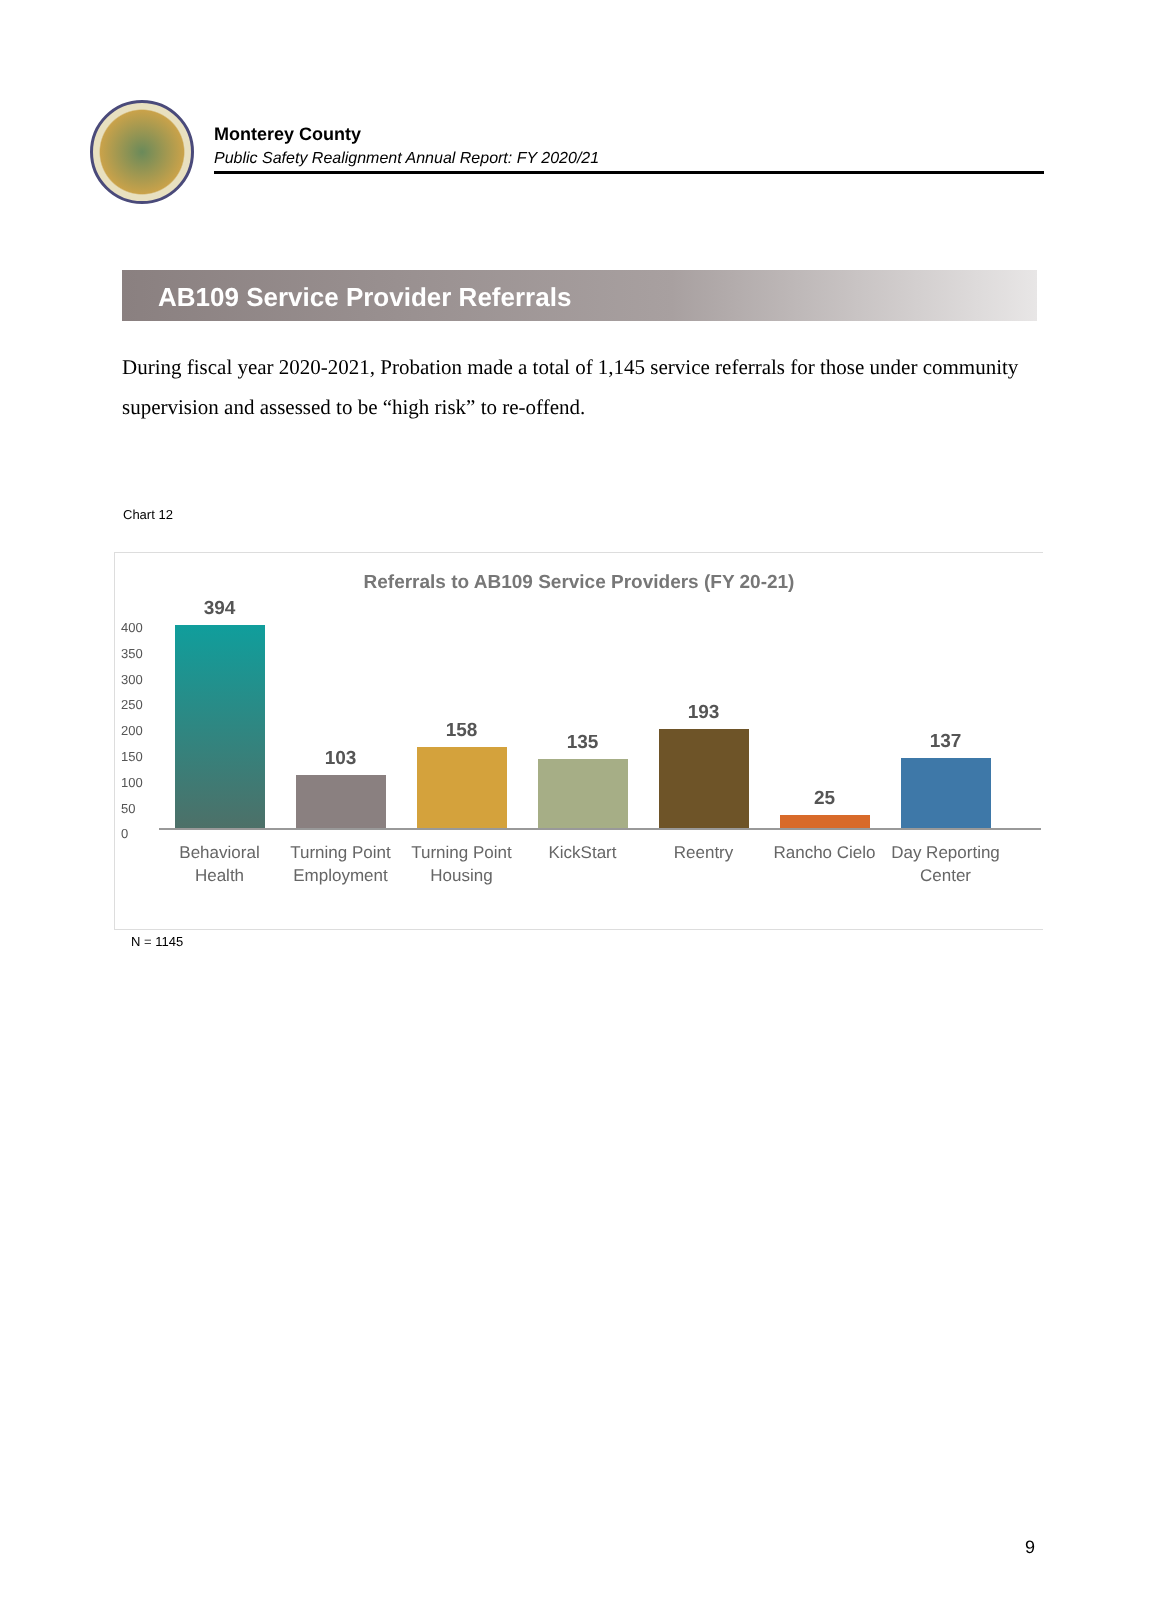Monterey County
Public Safety Realignment Annual Report: FY 2020/21
AB109 Service Provider Referrals
During fiscal year 2020-2021, Probation made a total of 1,145 service referrals for those under community supervision and assessed to be “high risk” to re-offend.
Chart 12
Referrals to AB109 Service Providers (FY 20-21)
400
350
300
250
200
150
100
50
0
394
103
158
135
193
25
137
Behavioral Health
Turning Point Employment
Turning Point Housing
KickStart Reentry Rancho Cielo
Day Reporting Center
N = 1145
9